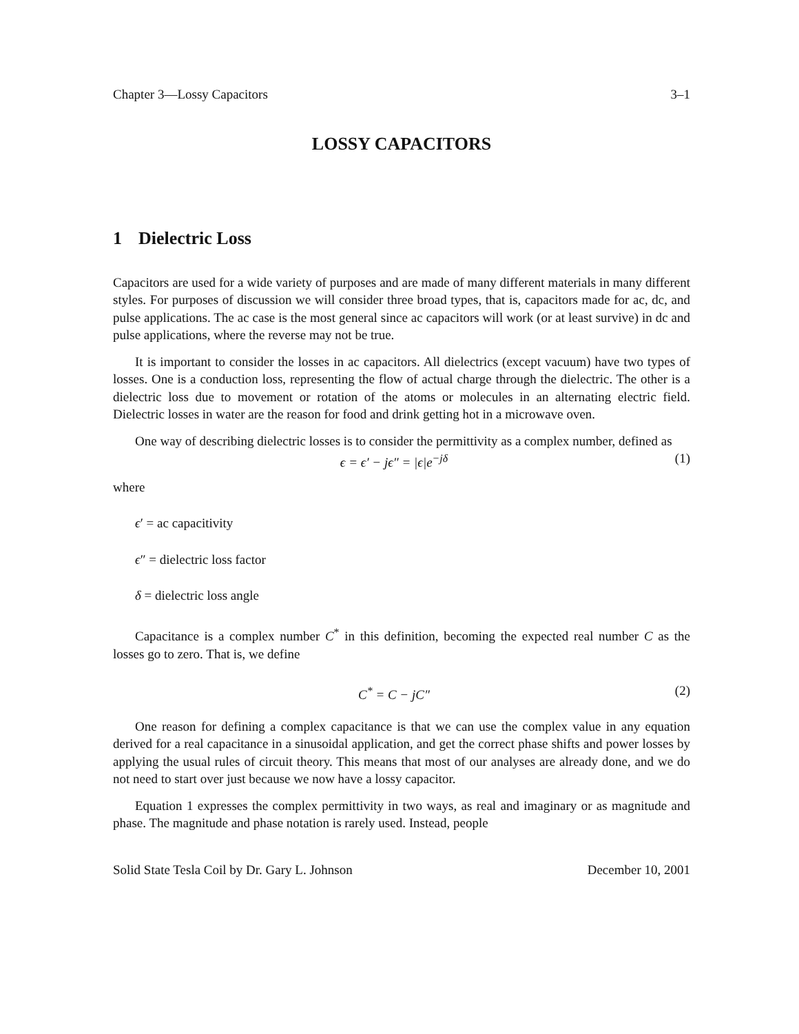Chapter 3—Lossy Capacitors 3–1
LOSSY CAPACITORS
1 Dielectric Loss
Capacitors are used for a wide variety of purposes and are made of many different materials in many different styles. For purposes of discussion we will consider three broad types, that is, capacitors made for ac, dc, and pulse applications. The ac case is the most general since ac capacitors will work (or at least survive) in dc and pulse applications, where the reverse may not be true.
It is important to consider the losses in ac capacitors. All dielectrics (except vacuum) have two types of losses. One is a conduction loss, representing the flow of actual charge through the dielectric. The other is a dielectric loss due to movement or rotation of the atoms or molecules in an alternating electric field. Dielectric losses in water are the reason for food and drink getting hot in a microwave oven.
One way of describing dielectric losses is to consider the permittivity as a complex number, defined as
ϵ = ϵ′ − jϵ″ = |ϵ|e<sup>−jδ</sup> (1)
where
ϵ′ = ac capacitivity
ϵ″ = dielectric loss factor
δ = dielectric loss angle
Capacitance is a complex number C<sup>*</sup> in this definition, becoming the expected real number C as the losses go to zero. That is, we define
C<sup>*</sup> = C − jC″ (2)
One reason for defining a complex capacitance is that we can use the complex value in any equation derived for a real capacitance in a sinusoidal application, and get the correct phase shifts and power losses by applying the usual rules of circuit theory. This means that most of our analyses are already done, and we do not need to start over just because we now have a lossy capacitor.
Equation 1 expresses the complex permittivity in two ways, as real and imaginary or as magnitude and phase. The magnitude and phase notation is rarely used. Instead, people
Solid State Tesla Coil by Dr. Gary L. Johnson December 10, 2001